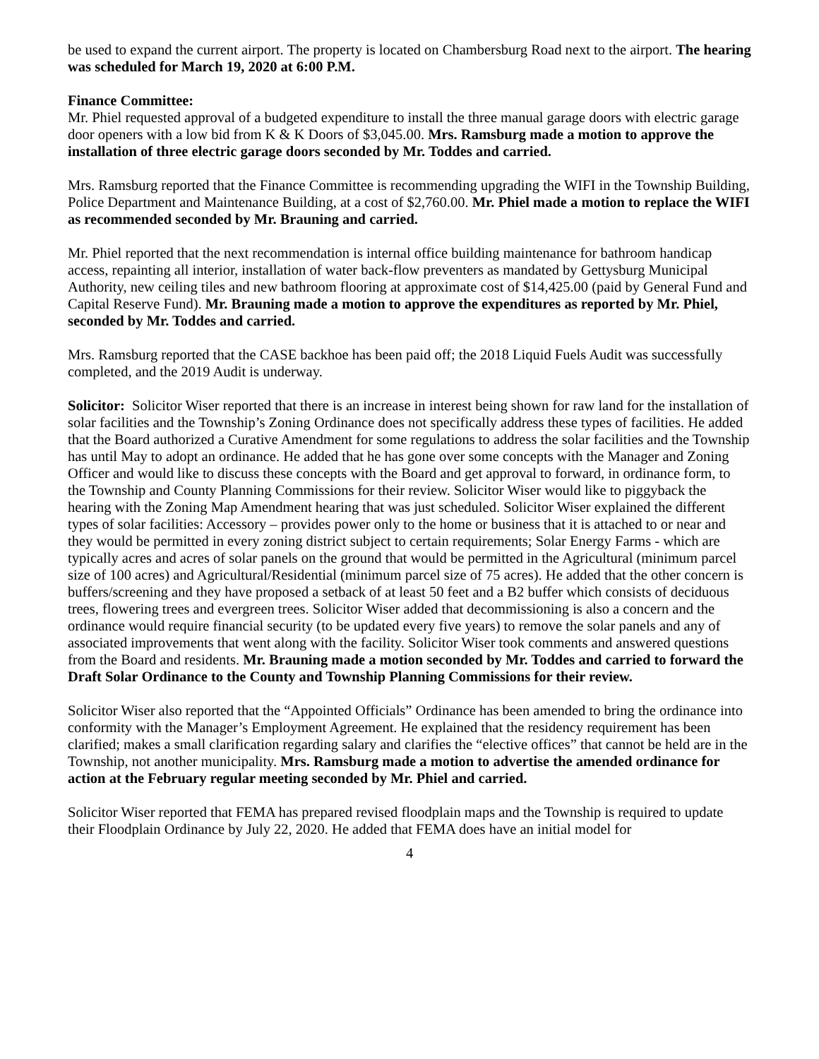be used to expand the current airport. The property is located on Chambersburg Road next to the airport. The hearing was scheduled for March 19, 2020 at 6:00 P.M.
Finance Committee:
Mr. Phiel requested approval of a budgeted expenditure to install the three manual garage doors with electric garage door openers with a low bid from K & K Doors of $3,045.00. Mrs. Ramsburg made a motion to approve the installation of three electric garage doors seconded by Mr. Toddes and carried.
Mrs. Ramsburg reported that the Finance Committee is recommending upgrading the WIFI in the Township Building, Police Department and Maintenance Building, at a cost of $2,760.00. Mr. Phiel made a motion to replace the WIFI as recommended seconded by Mr. Brauning and carried.
Mr. Phiel reported that the next recommendation is internal office building maintenance for bathroom handicap access, repainting all interior, installation of water back-flow preventers as mandated by Gettysburg Municipal Authority, new ceiling tiles and new bathroom flooring at approximate cost of $14,425.00 (paid by General Fund and Capital Reserve Fund). Mr. Brauning made a motion to approve the expenditures as reported by Mr. Phiel, seconded by Mr. Toddes and carried.
Mrs. Ramsburg reported that the CASE backhoe has been paid off; the 2018 Liquid Fuels Audit was successfully completed, and the 2019 Audit is underway.
Solicitor: Solicitor Wiser reported that there is an increase in interest being shown for raw land for the installation of solar facilities and the Township’s Zoning Ordinance does not specifically address these types of facilities. He added that the Board authorized a Curative Amendment for some regulations to address the solar facilities and the Township has until May to adopt an ordinance. He added that he has gone over some concepts with the Manager and Zoning Officer and would like to discuss these concepts with the Board and get approval to forward, in ordinance form, to the Township and County Planning Commissions for their review. Solicitor Wiser would like to piggyback the hearing with the Zoning Map Amendment hearing that was just scheduled. Solicitor Wiser explained the different types of solar facilities: Accessory – provides power only to the home or business that it is attached to or near and they would be permitted in every zoning district subject to certain requirements; Solar Energy Farms - which are typically acres and acres of solar panels on the ground that would be permitted in the Agricultural (minimum parcel size of 100 acres) and Agricultural/Residential (minimum parcel size of 75 acres). He added that the other concern is buffers/screening and they have proposed a setback of at least 50 feet and a B2 buffer which consists of deciduous trees, flowering trees and evergreen trees. Solicitor Wiser added that decommissioning is also a concern and the ordinance would require financial security (to be updated every five years) to remove the solar panels and any of associated improvements that went along with the facility. Solicitor Wiser took comments and answered questions from the Board and residents. Mr. Brauning made a motion seconded by Mr. Toddes and carried to forward the Draft Solar Ordinance to the County and Township Planning Commissions for their review.
Solicitor Wiser also reported that the “Appointed Officials” Ordinance has been amended to bring the ordinance into conformity with the Manager’s Employment Agreement. He explained that the residency requirement has been clarified; makes a small clarification regarding salary and clarifies the “elective offices” that cannot be held are in the Township, not another municipality. Mrs. Ramsburg made a motion to advertise the amended ordinance for action at the February regular meeting seconded by Mr. Phiel and carried.
Solicitor Wiser reported that FEMA has prepared revised floodplain maps and the Township is required to update their Floodplain Ordinance by July 22, 2020. He added that FEMA does have an initial model for
4